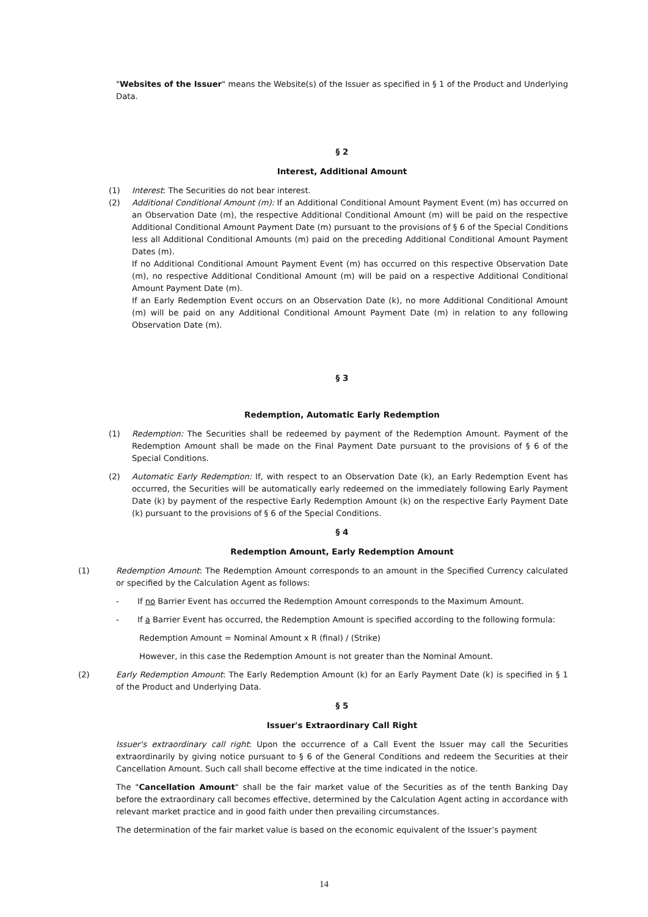"Websites of the Issuer" means the Website(s) of the Issuer as specified in § 1 of the Product and Underlying Data.
§ 2
Interest, Additional Amount
(1) Interest: The Securities do not bear interest.
(2) Additional Conditional Amount (m): If an Additional Conditional Amount Payment Event (m) has occurred on an Observation Date (m), the respective Additional Conditional Amount (m) will be paid on the respective Additional Conditional Amount Payment Date (m) pursuant to the provisions of § 6 of the Special Conditions less all Additional Conditional Amounts (m) paid on the preceding Additional Conditional Amount Payment Dates (m).
If no Additional Conditional Amount Payment Event (m) has occurred on this respective Observation Date (m), no respective Additional Conditional Amount (m) will be paid on a respective Additional Conditional Amount Payment Date (m).
If an Early Redemption Event occurs on an Observation Date (k), no more Additional Conditional Amount (m) will be paid on any Additional Conditional Amount Payment Date (m) in relation to any following Observation Date (m).
§ 3
Redemption, Automatic Early Redemption
(1) Redemption: The Securities shall be redeemed by payment of the Redemption Amount. Payment of the Redemption Amount shall be made on the Final Payment Date pursuant to the provisions of § 6 of the Special Conditions.
(2) Automatic Early Redemption: If, with respect to an Observation Date (k), an Early Redemption Event has occurred, the Securities will be automatically early redeemed on the immediately following Early Payment Date (k) by payment of the respective Early Redemption Amount (k) on the respective Early Payment Date (k) pursuant to the provisions of § 6 of the Special Conditions.
§ 4
Redemption Amount, Early Redemption Amount
(1) Redemption Amount: The Redemption Amount corresponds to an amount in the Specified Currency calculated or specified by the Calculation Agent as follows:
- If no Barrier Event has occurred the Redemption Amount corresponds to the Maximum Amount.
- If a Barrier Event has occurred, the Redemption Amount is specified according to the following formula:
Redemption Amount = Nominal Amount x R (final) / (Strike)
However, in this case the Redemption Amount is not greater than the Nominal Amount.
(2) Early Redemption Amount: The Early Redemption Amount (k) for an Early Payment Date (k) is specified in § 1 of the Product and Underlying Data.
§ 5
Issuer's Extraordinary Call Right
Issuer's extraordinary call right: Upon the occurrence of a Call Event the Issuer may call the Securities extraordinarily by giving notice pursuant to § 6 of the General Conditions and redeem the Securities at their Cancellation Amount. Such call shall become effective at the time indicated in the notice.
The "Cancellation Amount" shall be the fair market value of the Securities as of the tenth Banking Day before the extraordinary call becomes effective, determined by the Calculation Agent acting in accordance with relevant market practice and in good faith under then prevailing circumstances.
The determination of the fair market value is based on the economic equivalent of the Issuer’s payment
14